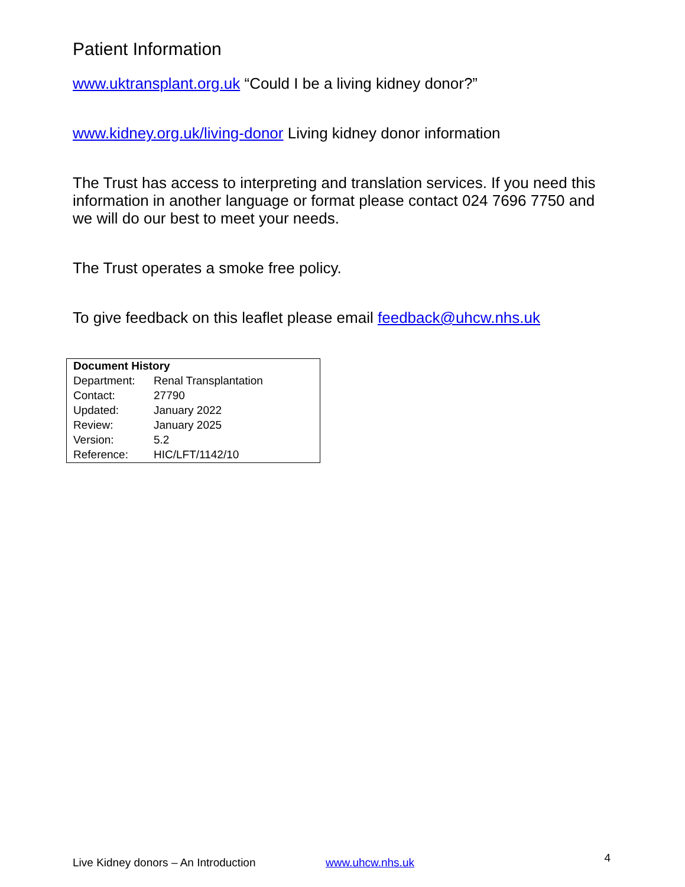Patient Information
www.uktransplant.org.uk “Could I be a living kidney donor?”
www.kidney.org.uk/living-donor Living kidney donor information
The Trust has access to interpreting and translation services. If you need this information in another language or format please contact 024 7696 7750 and we will do our best to meet your needs.
The Trust operates a smoke free policy.
To give feedback on this leaflet please email feedback@uhcw.nhs.uk
| Document History | |
| --- | --- |
| Department: | Renal Transplantation |
| Contact: | 27790 |
| Updated: | January 2022 |
| Review: | January 2025 |
| Version: | 5.2 |
| Reference: | HIC/LFT/1142/10 |
Live Kidney donors – An Introduction www.uhcw.nhs.uk 4